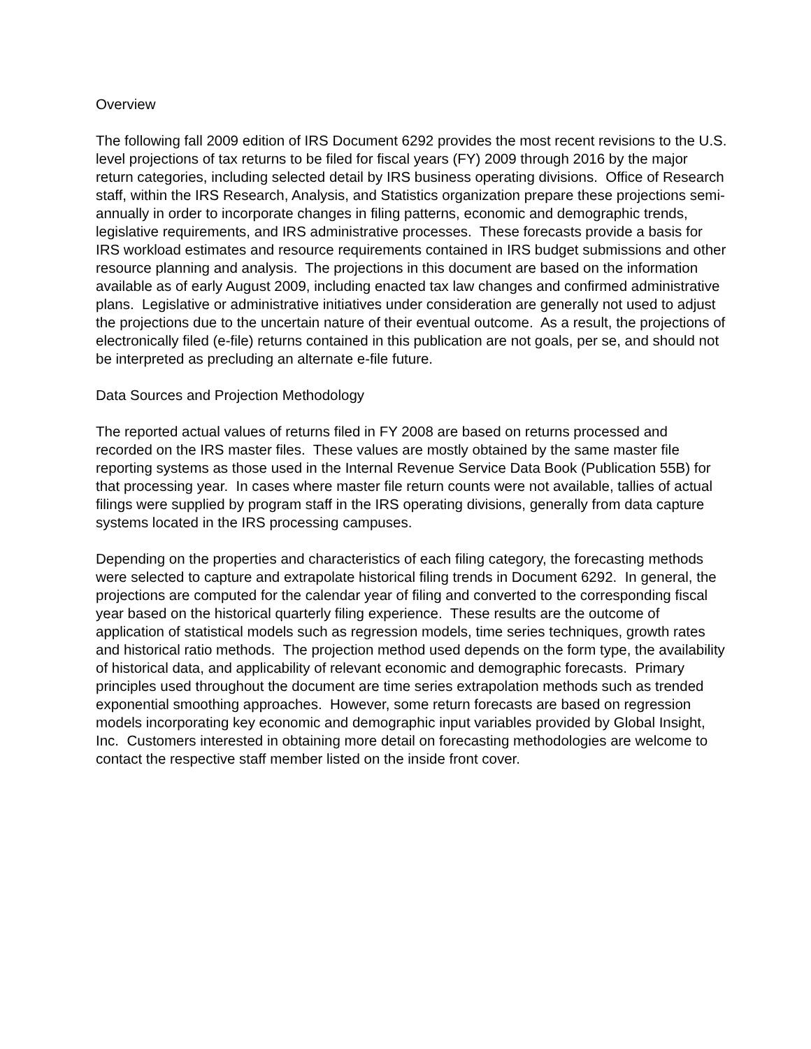Overview
The following fall 2009 edition of IRS Document 6292 provides the most recent revisions to the U.S. level projections of tax returns to be filed for fiscal years (FY) 2009 through 2016 by the major return categories, including selected detail by IRS business operating divisions. Office of Research staff, within the IRS Research, Analysis, and Statistics organization prepare these projections semi-annually in order to incorporate changes in filing patterns, economic and demographic trends, legislative requirements, and IRS administrative processes. These forecasts provide a basis for IRS workload estimates and resource requirements contained in IRS budget submissions and other resource planning and analysis. The projections in this document are based on the information available as of early August 2009, including enacted tax law changes and confirmed administrative plans. Legislative or administrative initiatives under consideration are generally not used to adjust the projections due to the uncertain nature of their eventual outcome. As a result, the projections of electronically filed (e-file) returns contained in this publication are not goals, per se, and should not be interpreted as precluding an alternate e-file future.
Data Sources and Projection Methodology
The reported actual values of returns filed in FY 2008 are based on returns processed and recorded on the IRS master files. These values are mostly obtained by the same master file reporting systems as those used in the Internal Revenue Service Data Book (Publication 55B) for that processing year. In cases where master file return counts were not available, tallies of actual filings were supplied by program staff in the IRS operating divisions, generally from data capture systems located in the IRS processing campuses.
Depending on the properties and characteristics of each filing category, the forecasting methods were selected to capture and extrapolate historical filing trends in Document 6292. In general, the projections are computed for the calendar year of filing and converted to the corresponding fiscal year based on the historical quarterly filing experience. These results are the outcome of application of statistical models such as regression models, time series techniques, growth rates and historical ratio methods. The projection method used depends on the form type, the availability of historical data, and applicability of relevant economic and demographic forecasts. Primary principles used throughout the document are time series extrapolation methods such as trended exponential smoothing approaches. However, some return forecasts are based on regression models incorporating key economic and demographic input variables provided by Global Insight, Inc. Customers interested in obtaining more detail on forecasting methodologies are welcome to contact the respective staff member listed on the inside front cover.